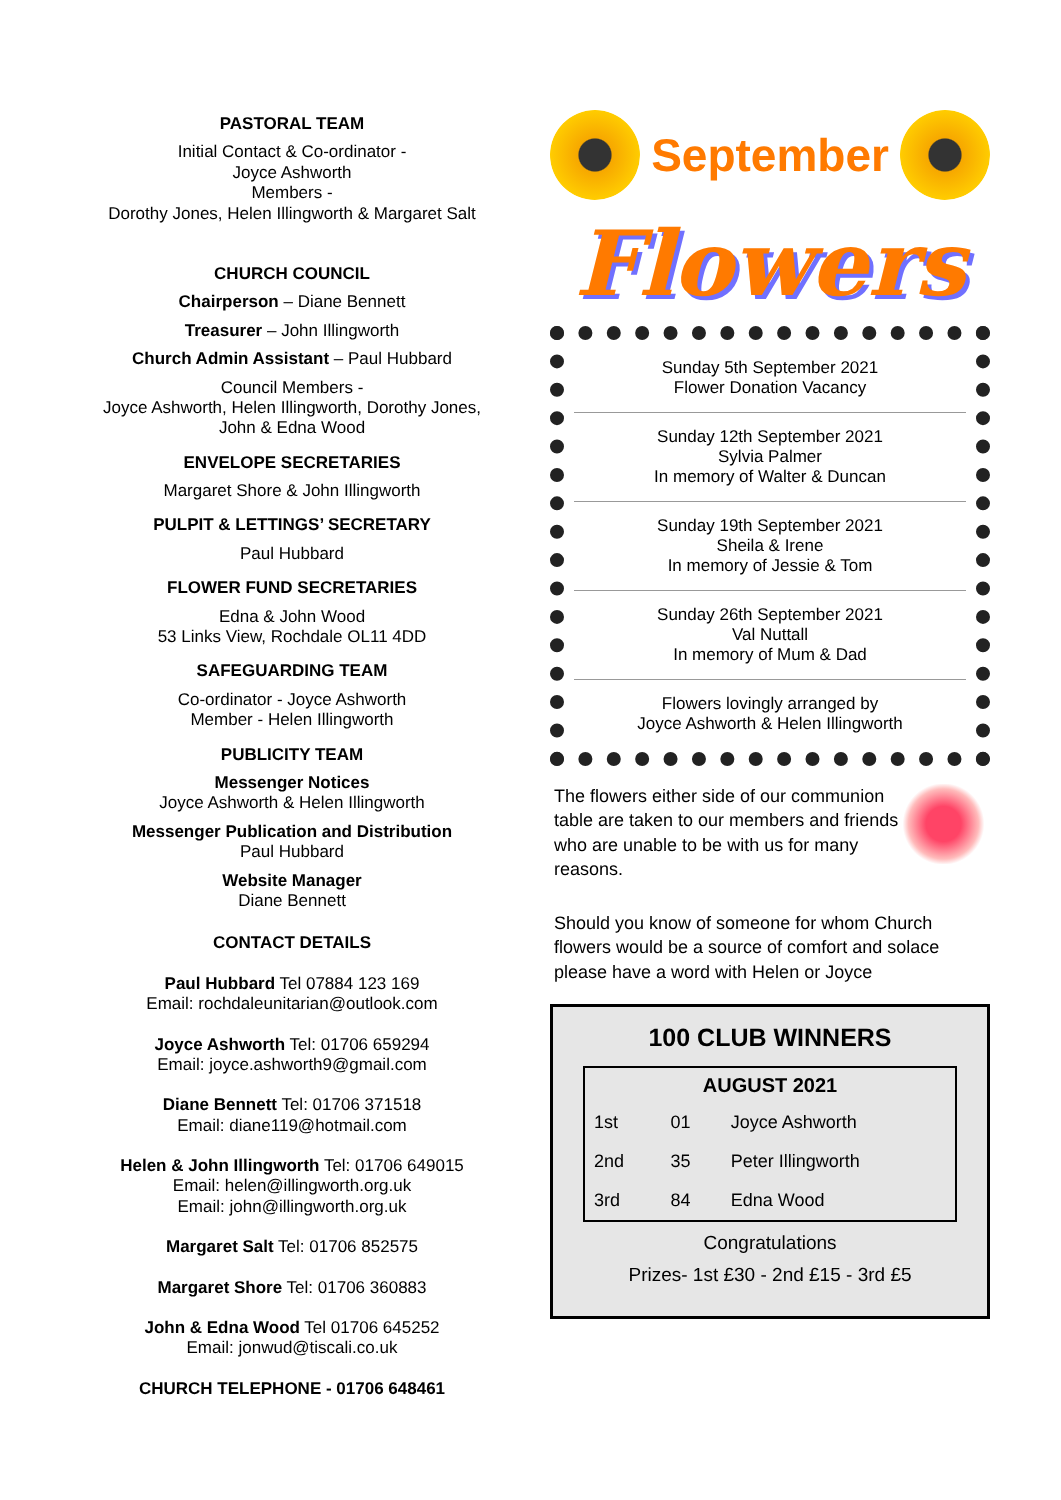PASTORAL TEAM
Initial Contact & Co-ordinator -
Joyce Ashworth
Members -
Dorothy Jones, Helen Illingworth & Margaret Salt
CHURCH COUNCIL
Chairperson – Diane Bennett
Treasurer – John Illingworth
Church Admin Assistant – Paul Hubbard
Council Members -
Joyce Ashworth, Helen Illingworth, Dorothy Jones,
John & Edna Wood
ENVELOPE SECRETARIES
Margaret Shore & John Illingworth
PULPIT & LETTINGS’ SECRETARY
Paul Hubbard
FLOWER FUND SECRETARIES
Edna & John Wood
53 Links View, Rochdale OL11 4DD
SAFEGUARDING TEAM
Co-ordinator - Joyce Ashworth
Member - Helen Illingworth
PUBLICITY TEAM
Messenger Notices
Joyce Ashworth & Helen Illingworth
Messenger Publication and Distribution
Paul Hubbard
Website Manager
Diane Bennett
CONTACT DETAILS
Paul Hubbard Tel 07884 123 169
Email: rochdaleunitarian@outlook.com
Joyce Ashworth Tel: 01706 659294
Email: joyce.ashworth9@gmail.com
Diane Bennett Tel: 01706 371518
Email: diane119@hotmail.com
Helen & John Illingworth Tel: 01706 649015
Email: helen@illingworth.org.uk
Email: john@illingworth.org.uk
Margaret Salt Tel: 01706 852575
Margaret Shore Tel: 01706 360883
John & Edna Wood Tel 01706 645252
Email: jonwud@tiscali.co.uk
CHURCH TELEPHONE - 01706 648461
September
Flowers
Sunday 5th September 2021
Flower Donation Vacancy
Sunday 12th September 2021
Sylvia Palmer
In memory of Walter & Duncan
Sunday 19th September 2021
Sheila & Irene
In memory of Jessie & Tom
Sunday 26th September 2021
Val Nuttall
In memory of Mum & Dad
Flowers lovingly arranged by
Joyce Ashworth & Helen Illingworth
The flowers either side of our communion table are taken to our members and friends who are unable to be with us for many reasons.
Should you know of someone for whom Church flowers would be a source of comfort and solace please have a word with Helen or Joyce
100 CLUB WINNERS
| AUGUST 2021 | | |
| --- | --- | --- |
| 1st | 01 | Joyce Ashworth |
| 2nd | 35 | Peter Illingworth |
| 3rd | 84 | Edna Wood |
Congratulations
Prizes- 1st £30 - 2nd £15 - 3rd £5